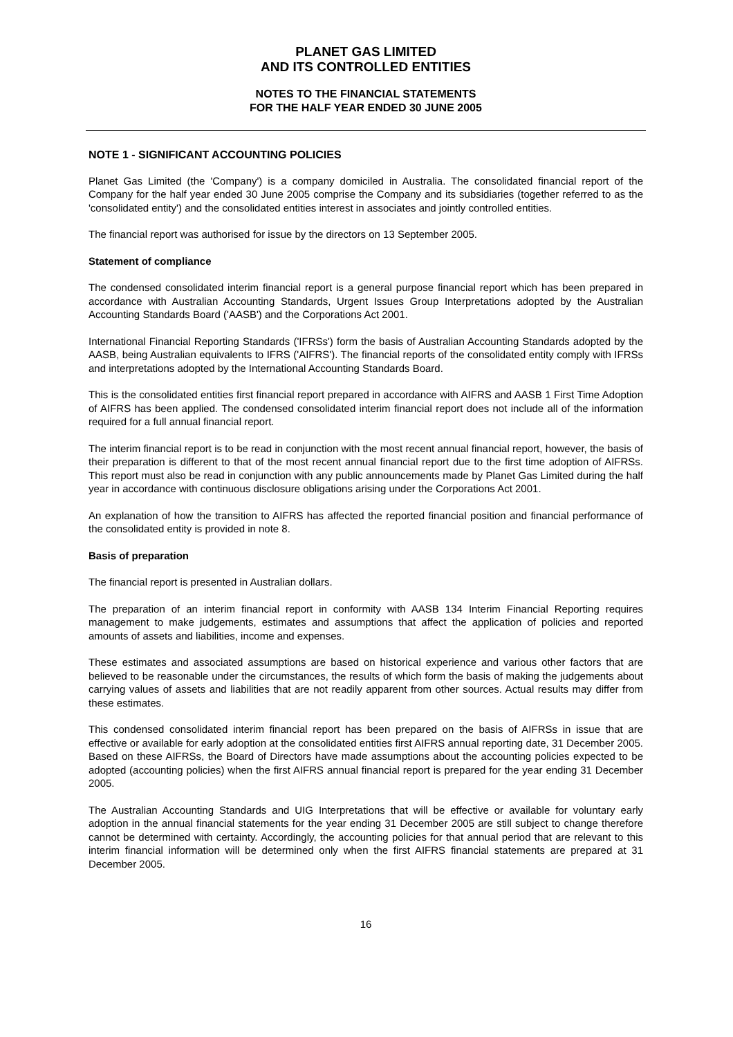PLANET GAS LIMITED
AND ITS CONTROLLED ENTITIES
NOTES TO THE FINANCIAL STATEMENTS
FOR THE HALF YEAR ENDED 30 JUNE 2005
NOTE 1 - SIGNIFICANT ACCOUNTING POLICIES
Planet Gas Limited (the 'Company') is a company domiciled in Australia. The consolidated financial report of the Company for the half year ended 30 June 2005 comprise the Company and its subsidiaries (together referred to as the 'consolidated entity') and the consolidated entities interest in associates and jointly controlled entities.
The financial report was authorised for issue by the directors on 13 September 2005.
Statement of compliance
The condensed consolidated interim financial report is a general purpose financial report which has been prepared in accordance with Australian Accounting Standards, Urgent Issues Group Interpretations adopted by the Australian Accounting Standards Board ('AASB') and the Corporations Act 2001.
International Financial Reporting Standards ('IFRSs') form the basis of Australian Accounting Standards adopted by the AASB, being Australian equivalents to IFRS ('AIFRS'). The financial reports of the consolidated entity comply with IFRSs and interpretations adopted by the International Accounting Standards Board.
This is the consolidated entities first financial report prepared in accordance with AIFRS and AASB 1 First Time Adoption of AIFRS has been applied. The condensed consolidated interim financial report does not include all of the information required for a full annual financial report.
The interim financial report is to be read in conjunction with the most recent annual financial report, however, the basis of their preparation is different to that of the most recent annual financial report due to the first time adoption of AIFRSs. This report must also be read in conjunction with any public announcements made by Planet Gas Limited during the half year in accordance with continuous disclosure obligations arising under the Corporations Act 2001.
An explanation of how the transition to AIFRS has affected the reported financial position and financial performance of the consolidated entity is provided in note 8.
Basis of preparation
The financial report is presented in Australian dollars.
The preparation of an interim financial report in conformity with AASB 134 Interim Financial Reporting requires management to make judgements, estimates and assumptions that affect the application of policies and reported amounts of assets and liabilities, income and expenses.
These estimates and associated assumptions are based on historical experience and various other factors that are believed to be reasonable under the circumstances, the results of which form the basis of making the judgements about carrying values of assets and liabilities that are not readily apparent from other sources. Actual results may differ from these estimates.
This condensed consolidated interim financial report has been prepared on the basis of AIFRSs in issue that are effective or available for early adoption at the consolidated entities first AIFRS annual reporting date, 31 December 2005. Based on these AIFRSs, the Board of Directors have made assumptions about the accounting policies expected to be adopted (accounting policies) when the first AIFRS annual financial report is prepared for the year ending 31 December 2005.
The Australian Accounting Standards and UIG Interpretations that will be effective or available for voluntary early adoption in the annual financial statements for the year ending 31 December 2005 are still subject to change therefore cannot be determined with certainty. Accordingly, the accounting policies for that annual period that are relevant to this interim financial information will be determined only when the first AIFRS financial statements are prepared at 31 December 2005.
16